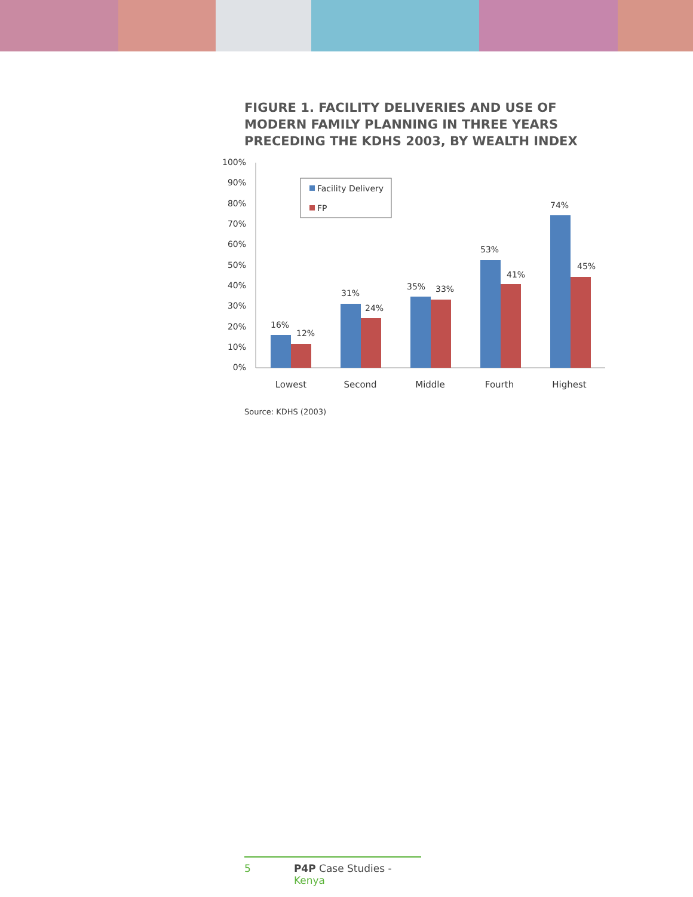FIGURE 1. FACILITY DELIVERIES AND USE OF
MODERN FAMILY PLANNING IN THREE YEARS
PRECEDING THE KDHS 2003, BY WEALTH INDEX
100%
90%
80%
70%
60%
50%
40%
30%
20%
10%
0%
Facility Delivery
FP
16%
12%
31%
24%
35%
33%
53%
41%
74%
45%
Lowest
Second
Middle
Fourth
Highest
Source: KDHS (2003)
5 P4P Case Studies - Kenya